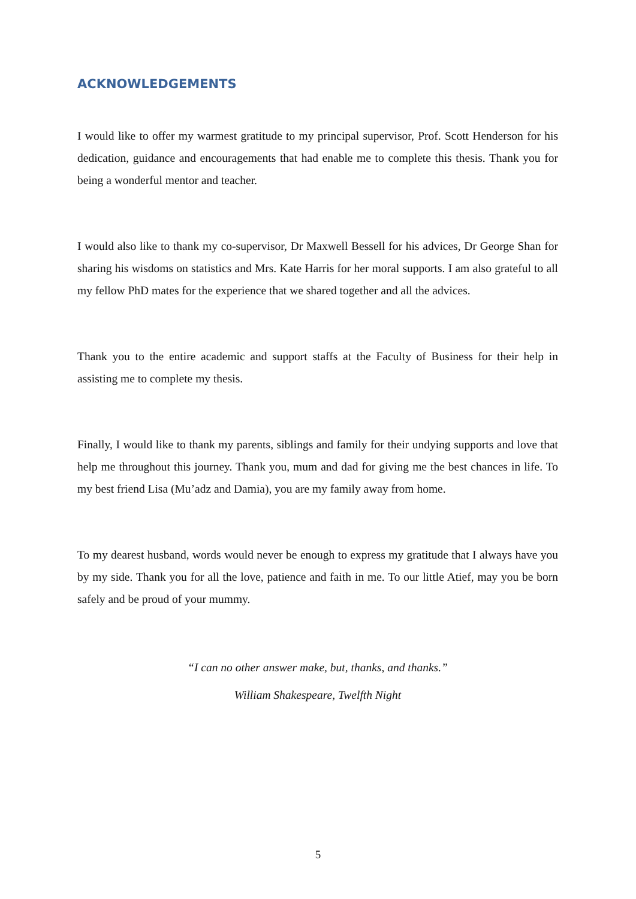ACKNOWLEDGEMENTS
I would like to offer my warmest gratitude to my principal supervisor, Prof. Scott Henderson for his dedication, guidance and encouragements that had enable me to complete this thesis. Thank you for being a wonderful mentor and teacher.
I would also like to thank my co-supervisor, Dr Maxwell Bessell for his advices, Dr George Shan for sharing his wisdoms on statistics and Mrs. Kate Harris for her moral supports. I am also grateful to all my fellow PhD mates for the experience that we shared together and all the advices.
Thank you to the entire academic and support staffs at the Faculty of Business for their help in assisting me to complete my thesis.
Finally, I would like to thank my parents, siblings and family for their undying supports and love that help me throughout this journey. Thank you, mum and dad for giving me the best chances in life. To my best friend Lisa (Mu’adz and Damia), you are my family away from home.
To my dearest husband, words would never be enough to express my gratitude that I always have you by my side. Thank you for all the love, patience and faith in me. To our little Atief, may you be born safely and be proud of your mummy.
“I can no other answer make, but, thanks, and thanks.”
William Shakespeare, Twelfth Night
5